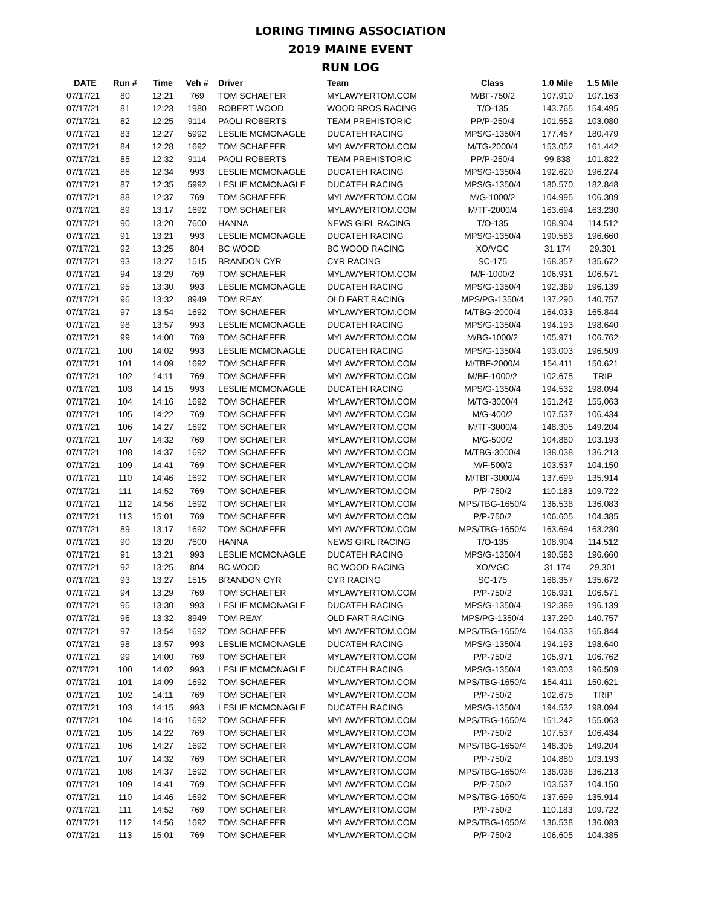LORING TIMING ASSOCIATION
2019 MAINE EVENT
RUN LOG
| DATE | Run # | Time | Veh # | Driver | Team | Class | 1.0 Mile | 1.5 Mile |
| --- | --- | --- | --- | --- | --- | --- | --- | --- |
| 07/17/21 | 80 | 12:21 | 769 | TOM SCHAEFER | MYLAWYERTOM.COM | M/BF-750/2 | 107.910 | 107.163 |
| 07/17/21 | 81 | 12:23 | 1980 | ROBERT WOOD | WOOD BROS RACING | T/O-135 | 143.765 | 154.495 |
| 07/17/21 | 82 | 12:25 | 9114 | PAOLI ROBERTS | TEAM PREHISTORIC | PP/P-250/4 | 101.552 | 103.080 |
| 07/17/21 | 83 | 12:27 | 5992 | LESLIE MCMONAGLE | DUCATEH RACING | MPS/G-1350/4 | 177.457 | 180.479 |
| 07/17/21 | 84 | 12:28 | 1692 | TOM SCHAEFER | MYLAWYERTOM.COM | M/TG-2000/4 | 153.052 | 161.442 |
| 07/17/21 | 85 | 12:32 | 9114 | PAOLI ROBERTS | TEAM PREHISTORIC | PP/P-250/4 | 99.838 | 101.822 |
| 07/17/21 | 86 | 12:34 | 993 | LESLIE MCMONAGLE | DUCATEH RACING | MPS/G-1350/4 | 192.620 | 196.274 |
| 07/17/21 | 87 | 12:35 | 5992 | LESLIE MCMONAGLE | DUCATEH RACING | MPS/G-1350/4 | 180.570 | 182.848 |
| 07/17/21 | 88 | 12:37 | 769 | TOM SCHAEFER | MYLAWYERTOM.COM | M/G-1000/2 | 104.995 | 106.309 |
| 07/17/21 | 89 | 13:17 | 1692 | TOM SCHAEFER | MYLAWYERTOM.COM | M/TF-2000/4 | 163.694 | 163.230 |
| 07/17/21 | 90 | 13:20 | 7600 | HANNA | NEWS GIRL RACING | T/O-135 | 108.904 | 114.512 |
| 07/17/21 | 91 | 13:21 | 993 | LESLIE MCMONAGLE | DUCATEH RACING | MPS/G-1350/4 | 190.583 | 196.660 |
| 07/17/21 | 92 | 13:25 | 804 | BC WOOD | BC WOOD RACING | XO/VGC | 31.174 | 29.301 |
| 07/17/21 | 93 | 13:27 | 1515 | BRANDON CYR | CYR RACING | SC-175 | 168.357 | 135.672 |
| 07/17/21 | 94 | 13:29 | 769 | TOM SCHAEFER | MYLAWYERTOM.COM | M/F-1000/2 | 106.931 | 106.571 |
| 07/17/21 | 95 | 13:30 | 993 | LESLIE MCMONAGLE | DUCATEH RACING | MPS/G-1350/4 | 192.389 | 196.139 |
| 07/17/21 | 96 | 13:32 | 8949 | TOM REAY | OLD FART RACING | MPS/PG-1350/4 | 137.290 | 140.757 |
| 07/17/21 | 97 | 13:54 | 1692 | TOM SCHAEFER | MYLAWYERTOM.COM | M/TBG-2000/4 | 164.033 | 165.844 |
| 07/17/21 | 98 | 13:57 | 993 | LESLIE MCMONAGLE | DUCATEH RACING | MPS/G-1350/4 | 194.193 | 198.640 |
| 07/17/21 | 99 | 14:00 | 769 | TOM SCHAEFER | MYLAWYERTOM.COM | M/BG-1000/2 | 105.971 | 106.762 |
| 07/17/21 | 100 | 14:02 | 993 | LESLIE MCMONAGLE | DUCATEH RACING | MPS/G-1350/4 | 193.003 | 196.509 |
| 07/17/21 | 101 | 14:09 | 1692 | TOM SCHAEFER | MYLAWYERTOM.COM | M/TBF-2000/4 | 154.411 | 150.621 |
| 07/17/21 | 102 | 14:11 | 769 | TOM SCHAEFER | MYLAWYERTOM.COM | M/BF-1000/2 | 102.675 | TRIP |
| 07/17/21 | 103 | 14:15 | 993 | LESLIE MCMONAGLE | DUCATEH RACING | MPS/G-1350/4 | 194.532 | 198.094 |
| 07/17/21 | 104 | 14:16 | 1692 | TOM SCHAEFER | MYLAWYERTOM.COM | M/TG-3000/4 | 151.242 | 155.063 |
| 07/17/21 | 105 | 14:22 | 769 | TOM SCHAEFER | MYLAWYERTOM.COM | M/G-400/2 | 107.537 | 106.434 |
| 07/17/21 | 106 | 14:27 | 1692 | TOM SCHAEFER | MYLAWYERTOM.COM | M/TF-3000/4 | 148.305 | 149.204 |
| 07/17/21 | 107 | 14:32 | 769 | TOM SCHAEFER | MYLAWYERTOM.COM | M/G-500/2 | 104.880 | 103.193 |
| 07/17/21 | 108 | 14:37 | 1692 | TOM SCHAEFER | MYLAWYERTOM.COM | M/TBG-3000/4 | 138.038 | 136.213 |
| 07/17/21 | 109 | 14:41 | 769 | TOM SCHAEFER | MYLAWYERTOM.COM | M/F-500/2 | 103.537 | 104.150 |
| 07/17/21 | 110 | 14:46 | 1692 | TOM SCHAEFER | MYLAWYERTOM.COM | M/TBF-3000/4 | 137.699 | 135.914 |
| 07/17/21 | 111 | 14:52 | 769 | TOM SCHAEFER | MYLAWYERTOM.COM | P/P-750/2 | 110.183 | 109.722 |
| 07/17/21 | 112 | 14:56 | 1692 | TOM SCHAEFER | MYLAWYERTOM.COM | MPS/TBG-1650/4 | 136.538 | 136.083 |
| 07/17/21 | 113 | 15:01 | 769 | TOM SCHAEFER | MYLAWYERTOM.COM | P/P-750/2 | 106.605 | 104.385 |
| 07/17/21 | 89 | 13:17 | 1692 | TOM SCHAEFER | MYLAWYERTOM.COM | MPS/TBG-1650/4 | 163.694 | 163.230 |
| 07/17/21 | 90 | 13:20 | 7600 | HANNA | NEWS GIRL RACING | T/O-135 | 108.904 | 114.512 |
| 07/17/21 | 91 | 13:21 | 993 | LESLIE MCMONAGLE | DUCATEH RACING | MPS/G-1350/4 | 190.583 | 196.660 |
| 07/17/21 | 92 | 13:25 | 804 | BC WOOD | BC WOOD RACING | XO/VGC | 31.174 | 29.301 |
| 07/17/21 | 93 | 13:27 | 1515 | BRANDON CYR | CYR RACING | SC-175 | 168.357 | 135.672 |
| 07/17/21 | 94 | 13:29 | 769 | TOM SCHAEFER | MYLAWYERTOM.COM | P/P-750/2 | 106.931 | 106.571 |
| 07/17/21 | 95 | 13:30 | 993 | LESLIE MCMONAGLE | DUCATEH RACING | MPS/G-1350/4 | 192.389 | 196.139 |
| 07/17/21 | 96 | 13:32 | 8949 | TOM REAY | OLD FART RACING | MPS/PG-1350/4 | 137.290 | 140.757 |
| 07/17/21 | 97 | 13:54 | 1692 | TOM SCHAEFER | MYLAWYERTOM.COM | MPS/TBG-1650/4 | 164.033 | 165.844 |
| 07/17/21 | 98 | 13:57 | 993 | LESLIE MCMONAGLE | DUCATEH RACING | MPS/G-1350/4 | 194.193 | 198.640 |
| 07/17/21 | 99 | 14:00 | 769 | TOM SCHAEFER | MYLAWYERTOM.COM | P/P-750/2 | 105.971 | 106.762 |
| 07/17/21 | 100 | 14:02 | 993 | LESLIE MCMONAGLE | DUCATEH RACING | MPS/G-1350/4 | 193.003 | 196.509 |
| 07/17/21 | 101 | 14:09 | 1692 | TOM SCHAEFER | MYLAWYERTOM.COM | MPS/TBG-1650/4 | 154.411 | 150.621 |
| 07/17/21 | 102 | 14:11 | 769 | TOM SCHAEFER | MYLAWYERTOM.COM | P/P-750/2 | 102.675 | TRIP |
| 07/17/21 | 103 | 14:15 | 993 | LESLIE MCMONAGLE | DUCATEH RACING | MPS/G-1350/4 | 194.532 | 198.094 |
| 07/17/21 | 104 | 14:16 | 1692 | TOM SCHAEFER | MYLAWYERTOM.COM | MPS/TBG-1650/4 | 151.242 | 155.063 |
| 07/17/21 | 105 | 14:22 | 769 | TOM SCHAEFER | MYLAWYERTOM.COM | P/P-750/2 | 107.537 | 106.434 |
| 07/17/21 | 106 | 14:27 | 1692 | TOM SCHAEFER | MYLAWYERTOM.COM | MPS/TBG-1650/4 | 148.305 | 149.204 |
| 07/17/21 | 107 | 14:32 | 769 | TOM SCHAEFER | MYLAWYERTOM.COM | P/P-750/2 | 104.880 | 103.193 |
| 07/17/21 | 108 | 14:37 | 1692 | TOM SCHAEFER | MYLAWYERTOM.COM | MPS/TBG-1650/4 | 138.038 | 136.213 |
| 07/17/21 | 109 | 14:41 | 769 | TOM SCHAEFER | MYLAWYERTOM.COM | P/P-750/2 | 103.537 | 104.150 |
| 07/17/21 | 110 | 14:46 | 1692 | TOM SCHAEFER | MYLAWYERTOM.COM | MPS/TBG-1650/4 | 137.699 | 135.914 |
| 07/17/21 | 111 | 14:52 | 769 | TOM SCHAEFER | MYLAWYERTOM.COM | P/P-750/2 | 110.183 | 109.722 |
| 07/17/21 | 112 | 14:56 | 1692 | TOM SCHAEFER | MYLAWYERTOM.COM | MPS/TBG-1650/4 | 136.538 | 136.083 |
| 07/17/21 | 113 | 15:01 | 769 | TOM SCHAEFER | MYLAWYERTOM.COM | P/P-750/2 | 106.605 | 104.385 |